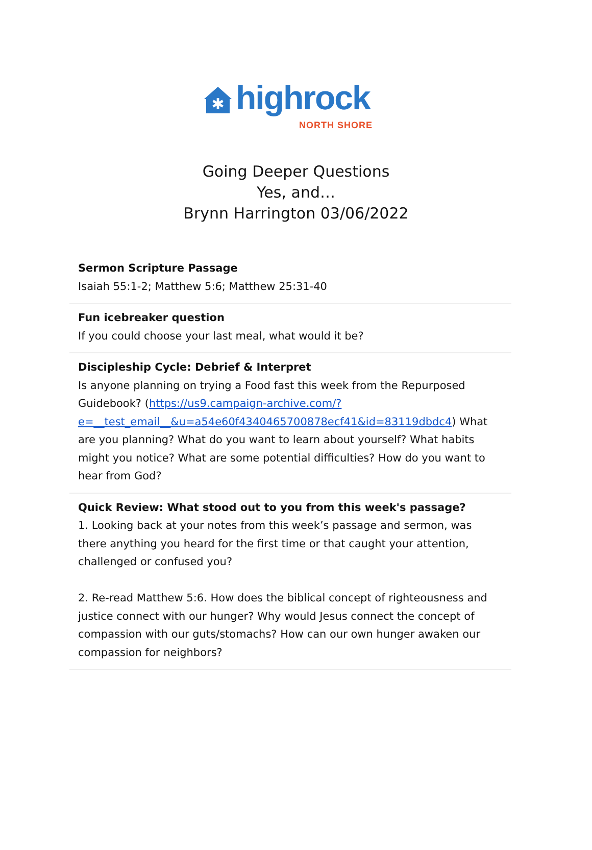✱
highrock
NORTH SHORE
Going Deeper Questions
Yes, and…
Brynn Harrington 03/06/2022
Sermon Scripture Passage
Isaiah 55:1-2; Matthew 5:6; Matthew 25:31-40
Fun icebreaker question
If you could choose your last meal, what would it be?
Discipleship Cycle: Debrief & Interpret
Is anyone planning on trying a Food fast this week from the Repurposed Guidebook? (https://us9.campaign-archive.com/?e=__test_email__&u=a54e60f4340465700878ecf41&id=83119dbdc4) What are you planning? What do you want to learn about yourself? What habits might you notice? What are some potential difficulties? How do you want to hear from God?
Quick Review: What stood out to you from this week's passage?
1. Looking back at your notes from this week’s passage and sermon, was there anything you heard for the first time or that caught your attention, challenged or confused you?
2. Re-read Matthew 5:6. How does the biblical concept of righteousness and justice connect with our hunger? Why would Jesus connect the concept of compassion with our guts/stomachs? How can our own hunger awaken our compassion for neighbors?